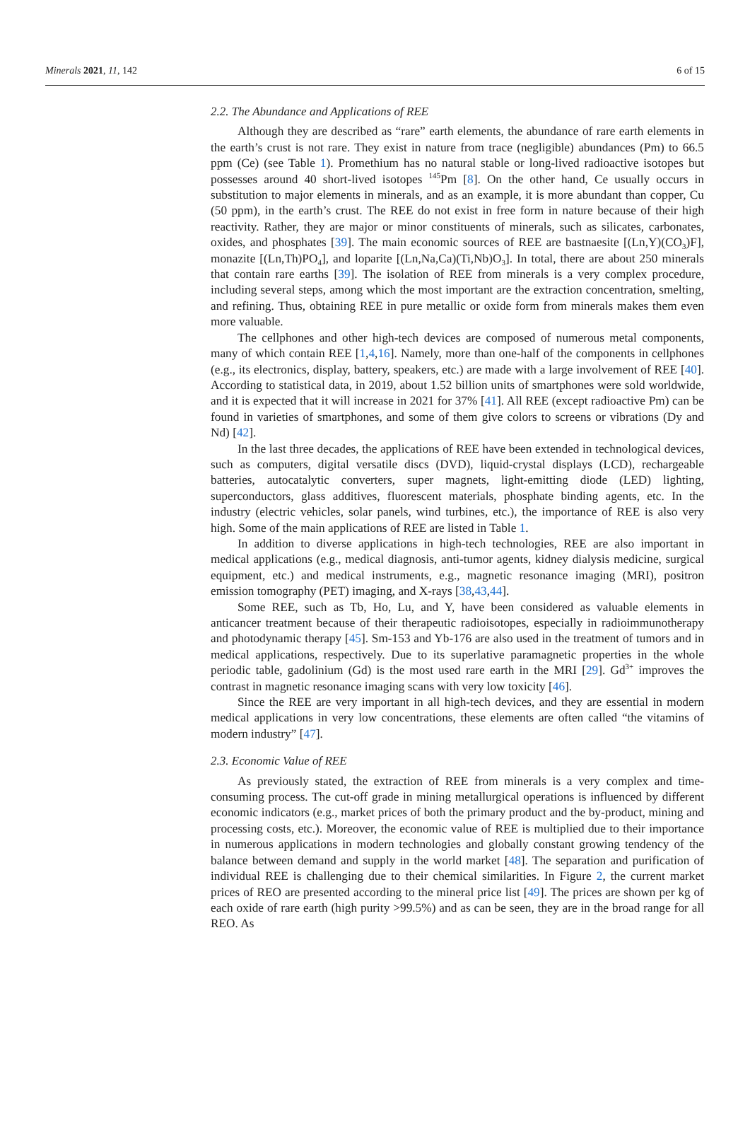Minerals 2021, 11, 142 6 of 15
2.2. The Abundance and Applications of REE
Although they are described as “rare” earth elements, the abundance of rare earth elements in the earth’s crust is not rare. They exist in nature from trace (negligible) abundances (Pm) to 66.5 ppm (Ce) (see Table 1). Promethium has no natural stable or long-lived radioactive isotopes but possesses around 40 short-lived isotopes <sup>145</sup>Pm [8]. On the other hand, Ce usually occurs in substitution to major elements in minerals, and as an example, it is more abundant than copper, Cu (50 ppm), in the earth’s crust. The REE do not exist in free form in nature because of their high reactivity. Rather, they are major or minor constituents of minerals, such as silicates, carbonates, oxides, and phosphates [39]. The main economic sources of REE are bastnaesite [(Ln,Y)(CO<sub>3</sub>)F], monazite [(Ln,Th)PO<sub>4</sub>], and loparite [(Ln,Na,Ca)(Ti,Nb)O<sub>3</sub>]. In total, there are about 250 minerals that contain rare earths [39]. The isolation of REE from minerals is a very complex procedure, including several steps, among which the most important are the extraction concentration, smelting, and refining. Thus, obtaining REE in pure metallic or oxide form from minerals makes them even more valuable.
The cellphones and other high-tech devices are composed of numerous metal components, many of which contain REE [1,4,16]. Namely, more than one-half of the components in cellphones (e.g., its electronics, display, battery, speakers, etc.) are made with a large involvement of REE [40]. According to statistical data, in 2019, about 1.52 billion units of smartphones were sold worldwide, and it is expected that it will increase in 2021 for 37% [41]. All REE (except radioactive Pm) can be found in varieties of smartphones, and some of them give colors to screens or vibrations (Dy and Nd) [42].
In the last three decades, the applications of REE have been extended in technological devices, such as computers, digital versatile discs (DVD), liquid-crystal displays (LCD), rechargeable batteries, autocatalytic converters, super magnets, light-emitting diode (LED) lighting, superconductors, glass additives, fluorescent materials, phosphate binding agents, etc. In the industry (electric vehicles, solar panels, wind turbines, etc.), the importance of REE is also very high. Some of the main applications of REE are listed in Table 1.
In addition to diverse applications in high-tech technologies, REE are also important in medical applications (e.g., medical diagnosis, anti-tumor agents, kidney dialysis medicine, surgical equipment, etc.) and medical instruments, e.g., magnetic resonance imaging (MRI), positron emission tomography (PET) imaging, and X-rays [38,43,44].
Some REE, such as Tb, Ho, Lu, and Y, have been considered as valuable elements in anticancer treatment because of their therapeutic radioisotopes, especially in radioimmunotherapy and photodynamic therapy [45]. Sm-153 and Yb-176 are also used in the treatment of tumors and in medical applications, respectively. Due to its superlative paramagnetic properties in the whole periodic table, gadolinium (Gd) is the most used rare earth in the MRI [29]. Gd<sup>3+</sup> improves the contrast in magnetic resonance imaging scans with very low toxicity [46].
Since the REE are very important in all high-tech devices, and they are essential in modern medical applications in very low concentrations, these elements are often called “the vitamins of modern industry” [47].
2.3. Economic Value of REE
As previously stated, the extraction of REE from minerals is a very complex and time-consuming process. The cut-off grade in mining metallurgical operations is influenced by different economic indicators (e.g., market prices of both the primary product and the by-product, mining and processing costs, etc.). Moreover, the economic value of REE is multiplied due to their importance in numerous applications in modern technologies and globally constant growing tendency of the balance between demand and supply in the world market [48]. The separation and purification of individual REE is challenging due to their chemical similarities. In Figure 2, the current market prices of REO are presented according to the mineral price list [49]. The prices are shown per kg of each oxide of rare earth (high purity >99.5%) and as can be seen, they are in the broad range for all REO. As